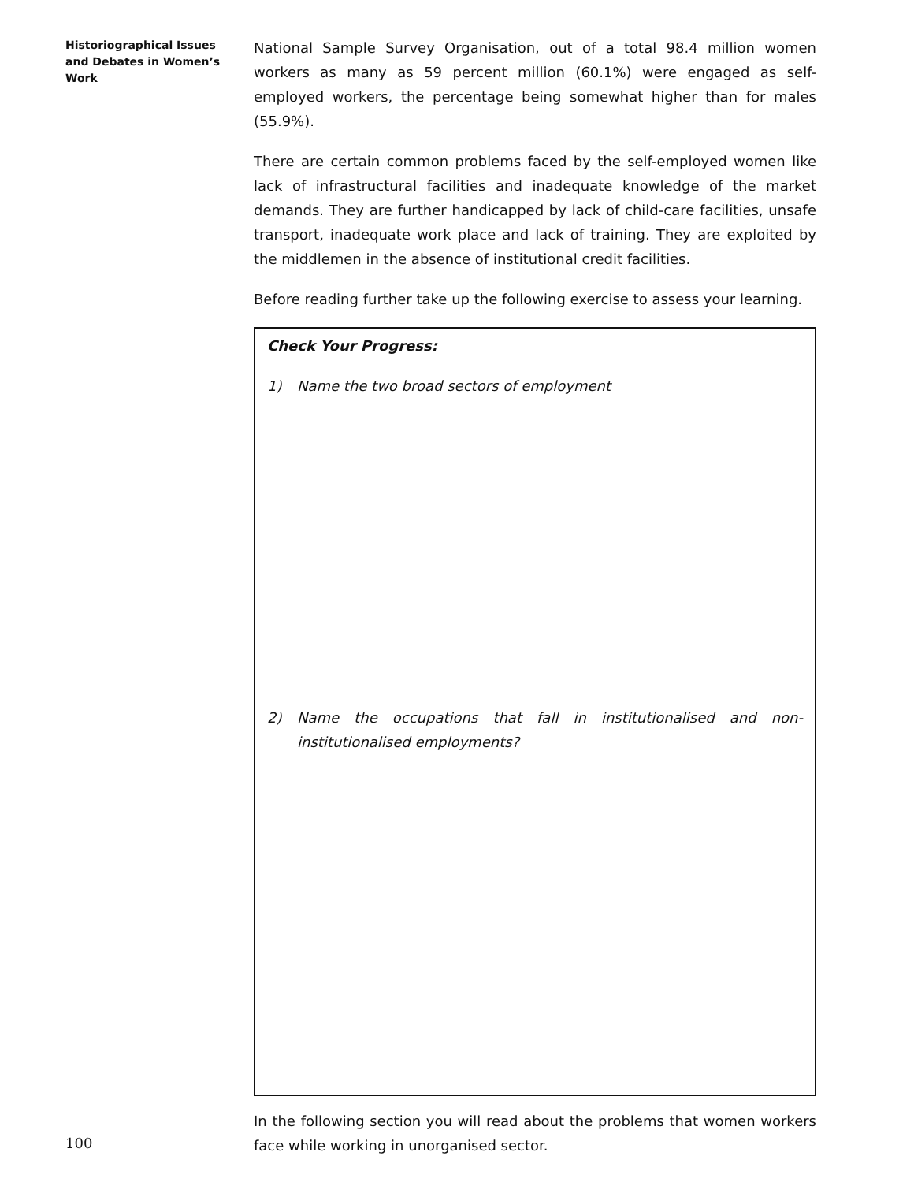Historiographical Issues and Debates in Women’s Work
National Sample Survey Organisation, out of a total 98.4 million women workers as many as 59 percent million (60.1%) were engaged as self-employed workers, the percentage being somewhat higher than for males (55.9%).
There are certain common problems faced by the self-employed women like lack of infrastructural facilities and inadequate knowledge of the market demands. They are further handicapped by lack of child-care facilities, unsafe transport, inadequate work place and lack of training. They are exploited by the middlemen in the absence of institutional credit facilities.
Before reading further take up the following exercise to assess your learning.
Check Your Progress:
1) Name the two broad sectors of employment
2) Name the occupations that fall in institutionalised and non-institutionalised employments?
In the following section you will read about the problems that women workers face while working in unorganised sector.
100